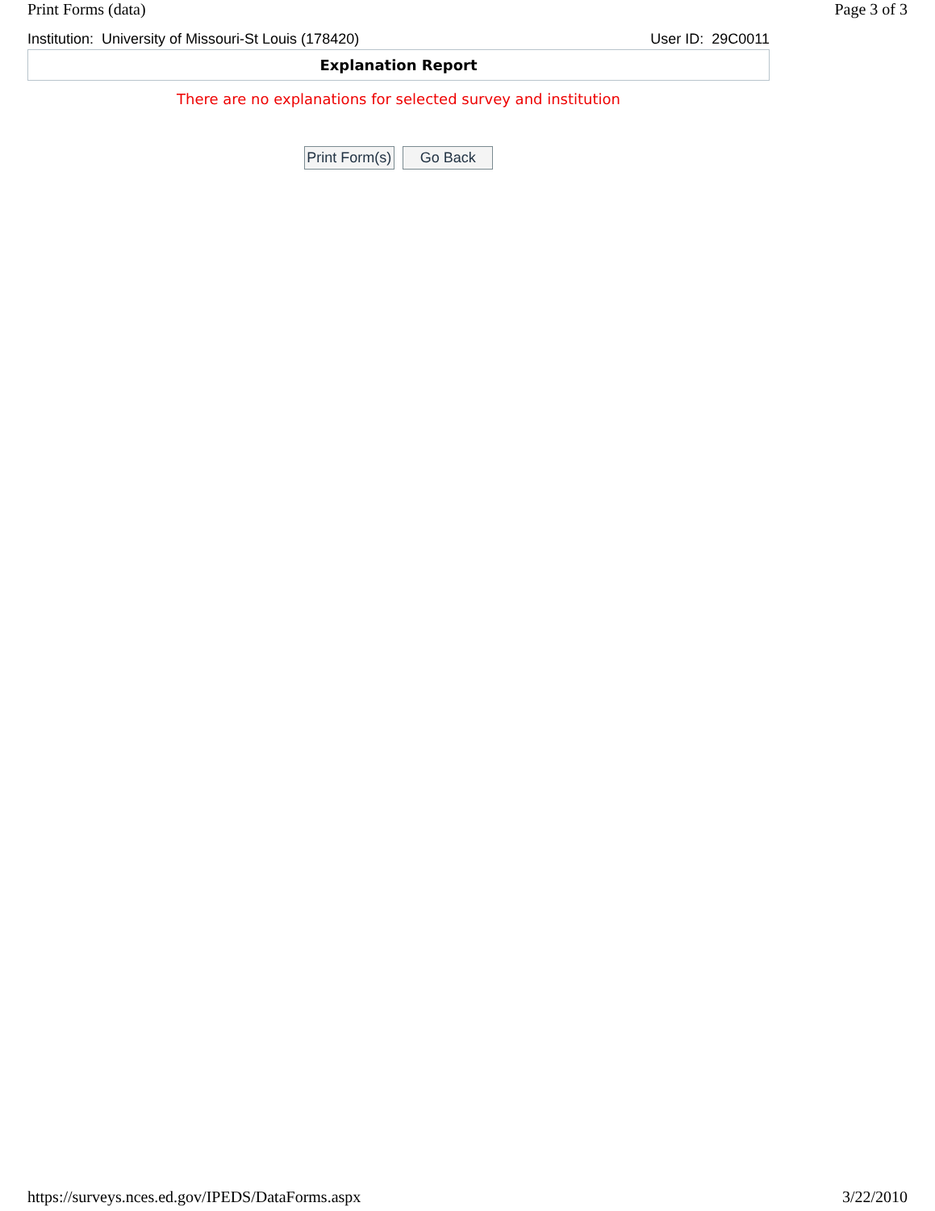Print Forms (data) Page 3 of 3
Institution: University of Missouri-St Louis (178420) User ID: 29C0011
Explanation Report
There are no explanations for selected survey and institution
Print Form(s) Go Back
https://surveys.nces.ed.gov/IPEDS/DataForms.aspx 3/22/2010